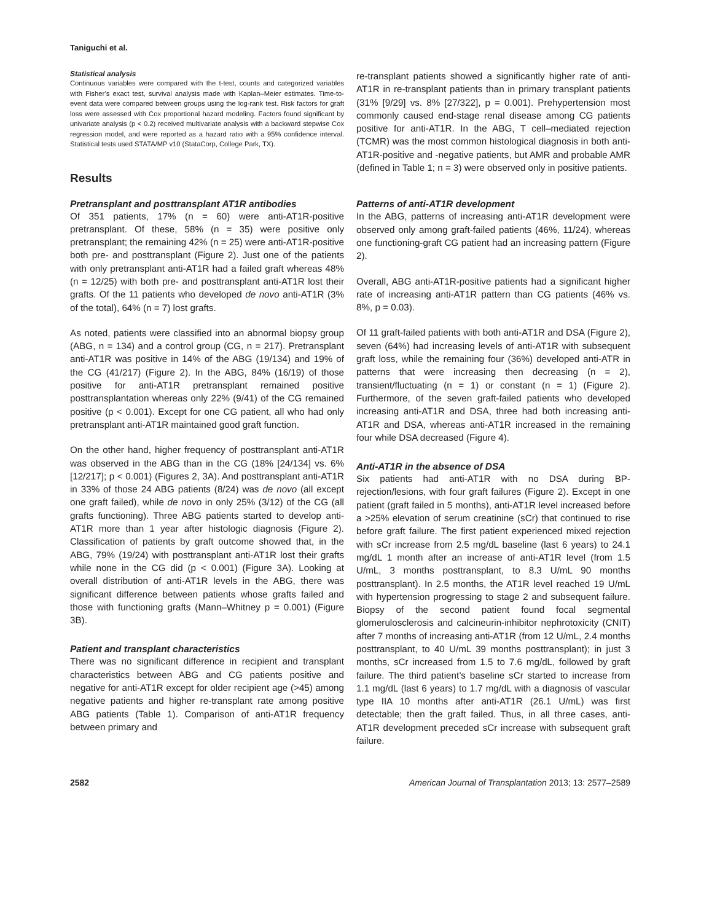Taniguchi et al.
Statistical analysis
Continuous variables were compared with the t-test, counts and categorized variables with Fisher’s exact test, survival analysis made with Kaplan–Meier estimates. Time-to-event data were compared between groups using the log-rank test. Risk factors for graft loss were assessed with Cox proportional hazard modeling. Factors found significant by univariate analysis (p < 0.2) received multivariate analysis with a backward stepwise Cox regression model, and were reported as a hazard ratio with a 95% confidence interval. Statistical tests used STATA/MP v10 (StataCorp, College Park, TX).
Results
Pretransplant and posttransplant AT1R antibodies
Of 351 patients, 17% (n = 60) were anti-AT1R-positive pretransplant. Of these, 58% (n = 35) were positive only pretransplant; the remaining 42% (n = 25) were anti-AT1R-positive both pre- and posttransplant (Figure 2). Just one of the patients with only pretransplant anti-AT1R had a failed graft whereas 48% (n = 12/25) with both pre- and posttransplant anti-AT1R lost their grafts. Of the 11 patients who developed de novo anti-AT1R (3% of the total), 64% (n = 7) lost grafts.
As noted, patients were classified into an abnormal biopsy group (ABG, n = 134) and a control group (CG, n = 217). Pretransplant anti-AT1R was positive in 14% of the ABG (19/134) and 19% of the CG (41/217) (Figure 2). In the ABG, 84% (16/19) of those positive for anti-AT1R pretransplant remained positive posttransplantation whereas only 22% (9/41) of the CG remained positive (p < 0.001). Except for one CG patient, all who had only pretransplant anti-AT1R maintained good graft function.
On the other hand, higher frequency of posttransplant anti-AT1R was observed in the ABG than in the CG (18% [24/134] vs. 6% [12/217]; p < 0.001) (Figures 2, 3A). And posttransplant anti-AT1R in 33% of those 24 ABG patients (8/24) was de novo (all except one graft failed), while de novo in only 25% (3/12) of the CG (all grafts functioning). Three ABG patients started to develop anti-AT1R more than 1 year after histologic diagnosis (Figure 2). Classification of patients by graft outcome showed that, in the ABG, 79% (19/24) with posttransplant anti-AT1R lost their grafts while none in the CG did (p < 0.001) (Figure 3A). Looking at overall distribution of anti-AT1R levels in the ABG, there was significant difference between patients whose grafts failed and those with functioning grafts (Mann–Whitney p = 0.001) (Figure 3B).
Patient and transplant characteristics
There was no significant difference in recipient and transplant characteristics between ABG and CG patients positive and negative for anti-AT1R except for older recipient age (>45) among negative patients and higher re-transplant rate among positive ABG patients (Table 1). Comparison of anti-AT1R frequency between primary and
re-transplant patients showed a significantly higher rate of anti-AT1R in re-transplant patients than in primary transplant patients (31% [9/29] vs. 8% [27/322], p = 0.001). Prehypertension most commonly caused end-stage renal disease among CG patients positive for anti-AT1R. In the ABG, T cell–mediated rejection (TCMR) was the most common histological diagnosis in both anti-AT1R-positive and -negative patients, but AMR and probable AMR (defined in Table 1; n = 3) were observed only in positive patients.
Patterns of anti-AT1R development
In the ABG, patterns of increasing anti-AT1R development were observed only among graft-failed patients (46%, 11/24), whereas one functioning-graft CG patient had an increasing pattern (Figure 2).
Overall, ABG anti-AT1R-positive patients had a significant higher rate of increasing anti-AT1R pattern than CG patients (46% vs. 8%, p = 0.03).
Of 11 graft-failed patients with both anti-AT1R and DSA (Figure 2), seven (64%) had increasing levels of anti-AT1R with subsequent graft loss, while the remaining four (36%) developed anti-ATR in patterns that were increasing then decreasing (n = 2), transient/fluctuating (n = 1) or constant (n = 1) (Figure 2). Furthermore, of the seven graft-failed patients who developed increasing anti-AT1R and DSA, three had both increasing anti-AT1R and DSA, whereas anti-AT1R increased in the remaining four while DSA decreased (Figure 4).
Anti-AT1R in the absence of DSA
Six patients had anti-AT1R with no DSA during BP-rejection/lesions, with four graft failures (Figure 2). Except in one patient (graft failed in 5 months), anti-AT1R level increased before a >25% elevation of serum creatinine (sCr) that continued to rise before graft failure. The first patient experienced mixed rejection with sCr increase from 2.5 mg/dL baseline (last 6 years) to 24.1 mg/dL 1 month after an increase of anti-AT1R level (from 1.5 U/mL, 3 months posttransplant, to 8.3 U/mL 90 months posttransplant). In 2.5 months, the AT1R level reached 19 U/mL with hypertension progressing to stage 2 and subsequent failure. Biopsy of the second patient found focal segmental glomerulosclerosis and calcineurin-inhibitor nephrotoxicity (CNIT) after 7 months of increasing anti-AT1R (from 12 U/mL, 2.4 months posttransplant, to 40 U/mL 39 months posttransplant); in just 3 months, sCr increased from 1.5 to 7.6 mg/dL, followed by graft failure. The third patient’s baseline sCr started to increase from 1.1 mg/dL (last 6 years) to 1.7 mg/dL with a diagnosis of vascular type IIA 10 months after anti-AT1R (26.1 U/mL) was first detectable; then the graft failed. Thus, in all three cases, anti-AT1R development preceded sCr increase with subsequent graft failure.
2582 American Journal of Transplantation 2013; 13: 2577–2589